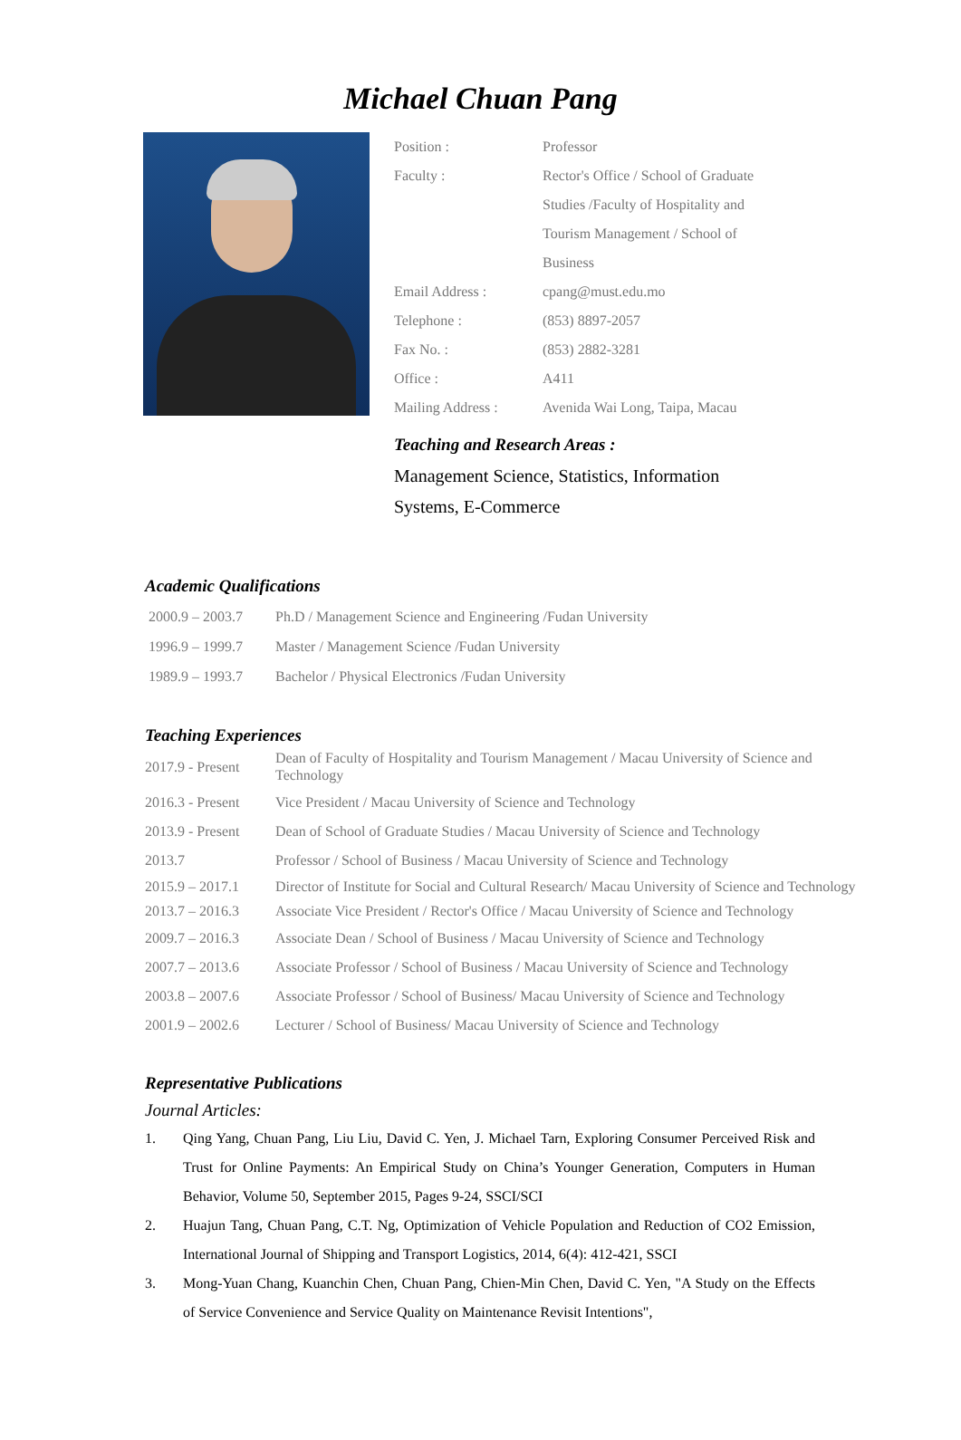Michael Chuan Pang
| Position : | Professor |
| Faculty : | Rector's Office / School of Graduate Studies /Faculty of Hospitality and Tourism Management / School of Business |
| Email Address : | cpang@must.edu.mo |
| Telephone : | (853) 8897-2057 |
| Fax No. : | (853) 2882-3281 |
| Office : | A411 |
| Mailing Address : | Avenida Wai Long, Taipa, Macau |
Teaching and Research Areas :
Management Science, Statistics, Information Systems, E-Commerce
Academic Qualifications
| 2000.9 – 2003.7 | Ph.D / Management Science and Engineering /Fudan University |
| 1996.9 – 1999.7 | Master / Management Science /Fudan University |
| 1989.9 – 1993.7 | Bachelor / Physical Electronics /Fudan University |
Teaching Experiences
| 2017.9 - Present | Dean of Faculty of Hospitality and Tourism Management / Macau University of Science and Technology |
| 2016.3 - Present | Vice President / Macau University of Science and Technology |
| 2013.9 - Present | Dean of School of Graduate Studies / Macau University of Science and Technology |
| 2013.7 | Professor / School of Business / Macau University of Science and Technology |
| 2015.9 – 2017.1 | Director of Institute for Social and Cultural Research/ Macau University of Science and Technology |
| 2013.7 – 2016.3 | Associate Vice President / Rector's Office / Macau University of Science and Technology |
| 2009.7 – 2016.3 | Associate Dean / School of Business / Macau University of Science and Technology |
| 2007.7 – 2013.6 | Associate Professor / School of Business / Macau University of Science and Technology |
| 2003.8 – 2007.6 | Associate Professor / School of Business/ Macau University of Science and Technology |
| 2001.9 – 2002.6 | Lecturer / School of Business/ Macau University of Science and Technology |
Representative Publications
Journal Articles:
1. Qing Yang, Chuan Pang, Liu Liu, David C. Yen, J. Michael Tarn, Exploring Consumer Perceived Risk and Trust for Online Payments: An Empirical Study on China’s Younger Generation, Computers in Human Behavior, Volume 50, September 2015, Pages 9-24, SSCI/SCI
2. Huajun Tang, Chuan Pang, C.T. Ng, Optimization of Vehicle Population and Reduction of CO2 Emission, International Journal of Shipping and Transport Logistics, 2014, 6(4): 412-421, SSCI
3. Mong-Yuan Chang, Kuanchin Chen, Chuan Pang, Chien-Min Chen, David C. Yen, "A Study on the Effects of Service Convenience and Service Quality on Maintenance Revisit Intentions",